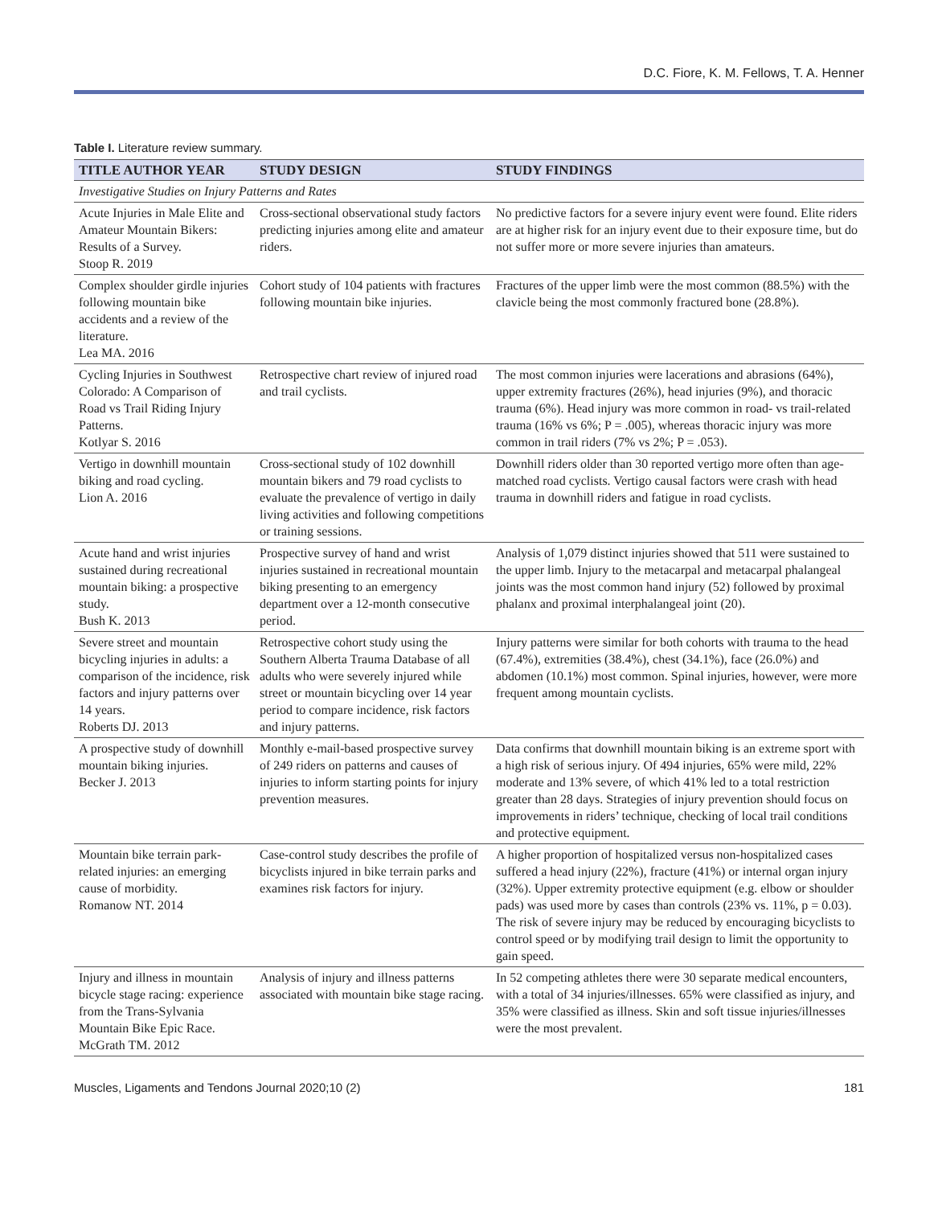D.C. Fiore, K. M. Fellows, T. A. Henner
Table I. Literature review summary.
| TITLE AUTHOR YEAR | STUDY DESIGN | STUDY FINDINGS |
| --- | --- | --- |
| Investigative Studies on Injury Patterns and Rates | | |
| Acute Injuries in Male Elite and Amateur Mountain Bikers: Results of a Survey. Stoop R. 2019 | Cross-sectional observational study factors predicting injuries among elite and amateur riders. | No predictive factors for a severe injury event were found. Elite riders are at higher risk for an injury event due to their exposure time, but do not suffer more or more severe injuries than amateurs. |
| Complex shoulder girdle injuries following mountain bike accidents and a review of the literature. Lea MA. 2016 | Cohort study of 104 patients with fractures following mountain bike injuries. | Fractures of the upper limb were the most common (88.5%) with the clavicle being the most commonly fractured bone (28.8%). |
| Cycling Injuries in Southwest Colorado: A Comparison of Road vs Trail Riding Injury Patterns. Kotlyar S. 2016 | Retrospective chart review of injured road and trail cyclists. | The most common injuries were lacerations and abrasions (64%), upper extremity fractures (26%), head injuries (9%), and thoracic trauma (6%). Head injury was more common in road- vs trail-related trauma (16% vs 6%; P = .005), whereas thoracic injury was more common in trail riders (7% vs 2%; P = .053). |
| Vertigo in downhill mountain biking and road cycling. Lion A. 2016 | Cross-sectional study of 102 downhill mountain bikers and 79 road cyclists to evaluate the prevalence of vertigo in daily living activities and following competitions or training sessions. | Downhill riders older than 30 reported vertigo more often than age-matched road cyclists. Vertigo causal factors were crash with head trauma in downhill riders and fatigue in road cyclists. |
| Acute hand and wrist injuries sustained during recreational mountain biking: a prospective study. Bush K. 2013 | Prospective survey of hand and wrist injuries sustained in recreational mountain biking presenting to an emergency department over a 12-month consecutive period. | Analysis of 1,079 distinct injuries showed that 511 were sustained to the upper limb. Injury to the metacarpal and metacarpal phalangeal joints was the most common hand injury (52) followed by proximal phalanx and proximal interphalangeal joint (20). |
| Severe street and mountain bicycling injuries in adults: a comparison of the incidence, risk factors and injury patterns over 14 years. Roberts DJ. 2013 | Retrospective cohort study using the Southern Alberta Trauma Database of all adults who were severely injured while street or mountain bicycling over 14 year period to compare incidence, risk factors and injury patterns. | Injury patterns were similar for both cohorts with trauma to the head (67.4%), extremities (38.4%), chest (34.1%), face (26.0%) and abdomen (10.1%) most common. Spinal injuries, however, were more frequent among mountain cyclists. |
| A prospective study of downhill mountain biking injuries. Becker J. 2013 | Monthly e-mail-based prospective survey of 249 riders on patterns and causes of injuries to inform starting points for injury prevention measures. | Data confirms that downhill mountain biking is an extreme sport with a high risk of serious injury. Of 494 injuries, 65% were mild, 22% moderate and 13% severe, of which 41% led to a total restriction greater than 28 days. Strategies of injury prevention should focus on improvements in riders’ technique, checking of local trail conditions and protective equipment. |
| Mountain bike terrain park-related injuries: an emerging cause of morbidity. Romanow NT. 2014 | Case-control study describes the profile of bicyclists injured in bike terrain parks and examines risk factors for injury. | A higher proportion of hospitalized versus non-hospitalized cases suffered a head injury (22%), fracture (41%) or internal organ injury (32%). Upper extremity protective equipment (e.g. elbow or shoulder pads) was used more by cases than controls (23% vs. 11%, p = 0.03). The risk of severe injury may be reduced by encouraging bicyclists to control speed or by modifying trail design to limit the opportunity to gain speed. |
| Injury and illness in mountain bicycle stage racing: experience from the Trans-Sylvania Mountain Bike Epic Race. McGrath TM. 2012 | Analysis of injury and illness patterns associated with mountain bike stage racing. | In 52 competing athletes there were 30 separate medical encounters, with a total of 34 injuries/illnesses. 65% were classified as injury, and 35% were classified as illness. Skin and soft tissue injuries/illnesses were the most prevalent. |
Muscles, Ligaments and Tendons Journal 2020;10 (2) 181